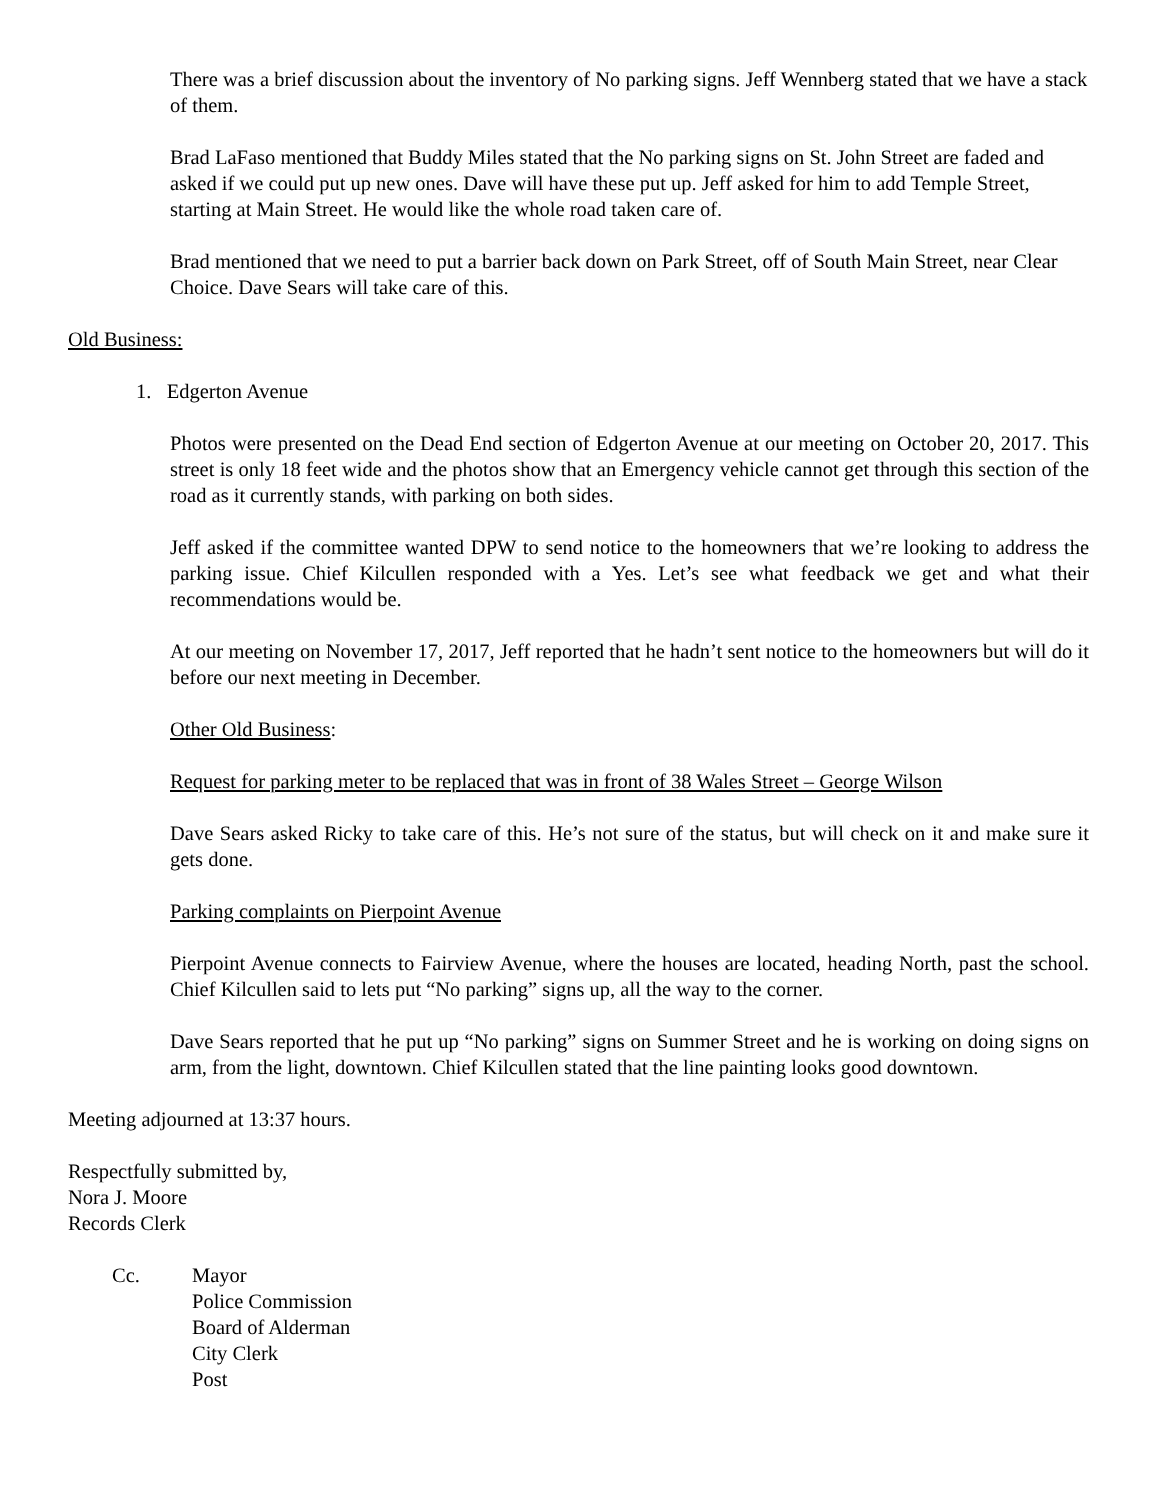There was a brief discussion about the inventory of No parking signs. Jeff Wennberg stated that we have a stack of them.
Brad LaFaso mentioned that Buddy Miles stated that the No parking signs on St. John Street are faded and asked if we could put up new ones. Dave will have these put up. Jeff asked for him to add Temple Street, starting at Main Street. He would like the whole road taken care of.
Brad mentioned that we need to put a barrier back down on Park Street, off of South Main Street, near Clear Choice. Dave Sears will take care of this.
Old Business:
1. Edgerton Avenue
Photos were presented on the Dead End section of Edgerton Avenue at our meeting on October 20, 2017. This street is only 18 feet wide and the photos show that an Emergency vehicle cannot get through this section of the road as it currently stands, with parking on both sides.
Jeff asked if the committee wanted DPW to send notice to the homeowners that we’re looking to address the parking issue. Chief Kilcullen responded with a Yes. Let’s see what feedback we get and what their recommendations would be.
At our meeting on November 17, 2017, Jeff reported that he hadn’t sent notice to the homeowners but will do it before our next meeting in December.
Other Old Business:
Request for parking meter to be replaced that was in front of 38 Wales Street – George Wilson
Dave Sears asked Ricky to take care of this. He’s not sure of the status, but will check on it and make sure it gets done.
Parking complaints on Pierpoint Avenue
Pierpoint Avenue connects to Fairview Avenue, where the houses are located, heading North, past the school. Chief Kilcullen said to lets put “No parking” signs up, all the way to the corner.
Dave Sears reported that he put up “No parking” signs on Summer Street and he is working on doing signs on arm, from the light, downtown. Chief Kilcullen stated that the line painting looks good downtown.
Meeting adjourned at 13:37 hours.
Respectfully submitted by,
Nora J. Moore
Records Clerk
Cc. Mayor
Police Commission
Board of Alderman
City Clerk
Post